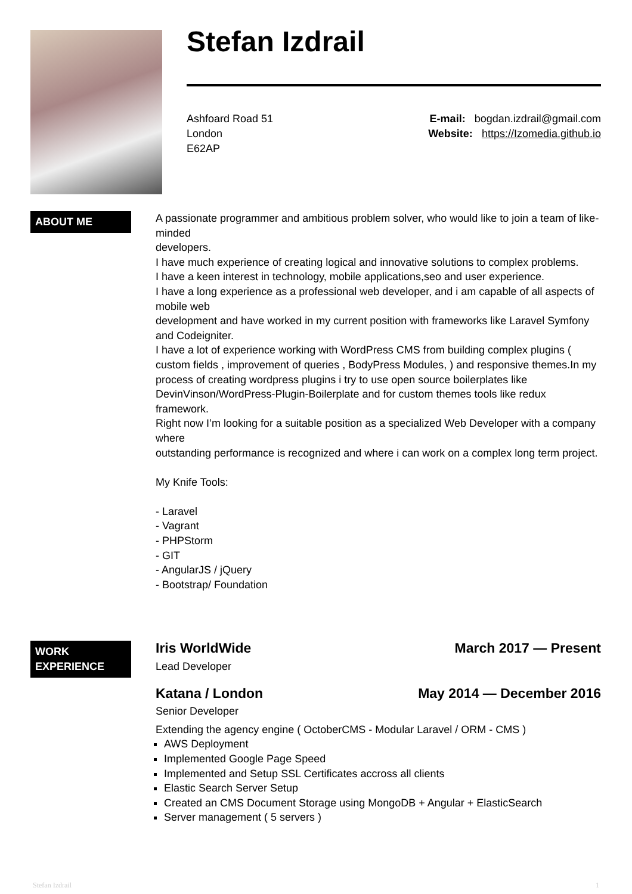Stefan Izdrail
Ashfoard Road 51
London
E62AP
E-mail: bogdan.izdrail@gmail.com
Website: https://Izomedia.github.io
ABOUT ME
A passionate programmer and ambitious problem solver, who would like to join a team of like-minded
developers.
I have much experience of creating logical and innovative solutions to complex problems.
I have a keen interest in technology, mobile applications,seo and user experience.
I have a long experience as a professional web developer, and i am capable of all aspects of mobile web
development and have worked in my current position with frameworks like Laravel Symfony and Codeigniter.
I have a lot of experience working with WordPress CMS from building complex plugins ( custom fields , improvement of queries , BodyPress Modules, ) and responsive themes.In my process of creating wordpress plugins i try to use open source boilerplates like DevinVinson/WordPress-Plugin-Boilerplate and for custom themes tools like redux framework.
Right now I’m looking for a suitable position as a specialized Web Developer with a company where
outstanding performance is recognized and where i can work on a complex long term project.
My Knife Tools:
- Laravel
- Vagrant
- PHPStorm
- GIT
- AngularJS / jQuery
- Bootstrap/ Foundation
WORK EXPERIENCE
Iris WorldWide March 2017 — Present
Lead Developer
Katana / London May 2014 — December 2016
Senior Developer
Extending the agency engine ( OctoberCMS - Modular Laravel / ORM - CMS )
AWS Deployment
Implemented Google Page Speed
Implemented and Setup SSL Certificates accross all clients
Elastic Search Server Setup
Created an CMS Document Storage using MongoDB + Angular + ElasticSearch
Server management ( 5 servers )
Stefan Izdrail 1